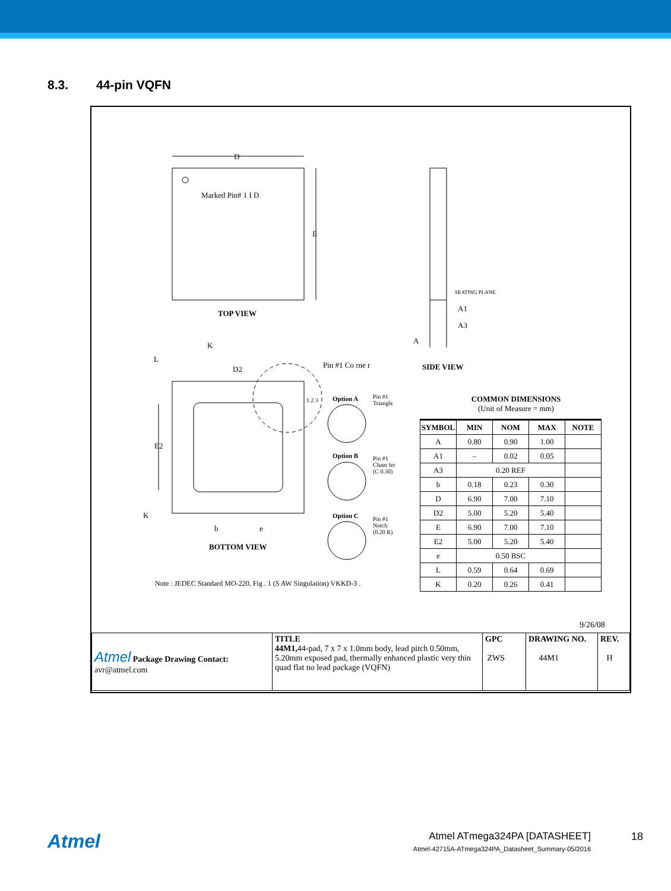8.3. 44-pin VQFN
D
Marked Pin# 1 I D
E
TOP VIEW
SEATING PLANE
A1
A3
A
SIDE VIEW
K
L
D2 Pin #1 Co rne r
1 2 3 Option A
Pin #1
Triangle
Option B
Pin #1
Cham fer
(C 0.30)
Option C
Pin #1
Notch
(0.20 R)
E2
K
b e
BOTTOM VIEW
Note : JEDEC Standard MO-220, Fig . 1 (S AW Singulation) VKKD-3 .
COMMON DIMENSIONS
(Unit of Measure = mm)
| SYMBOL | MIN | NOM | MAX | NOTE |
| --- | --- | --- | --- | --- |
| A | 0.80 | 0.90 | 1.00 | |
| A1 | – | 0.02 | 0.05 | |
| A3 | 0.20 REF | | | |
| b | 0.18 | 0.23 | 0.30 | |
| D | 6.90 | 7.00 | 7.10 | |
| D2 | 5.00 | 5.20 | 5.40 | |
| E | 6.90 | 7.00 | 7.10 | |
| E2 | 5.00 | 5.20 | 5.40 | |
| e | 0.50 BSC | | | |
| L | 0.59 | 0.64 | 0.69 | |
| K | 0.20 | 0.26 | 0.41 | |
9/26/08
| Atmel Package Drawing Contact: avr@atmel.com | TITLE 44M1, 44-pad, 7 x 7 x 1.0mm body, lead pitch 0.50mm, 5.20mm exposed pad, thermally enhanced plastic very thin quad flat no lead package (VQFN) | GPC ZWS | DRAWING NO. 44M1 | REV. H |
Atmel
Atmel ATmega324PA [DATASHEET]
Atmel-42715A-ATmega324PA_Datasheet_Summary-05/2016
18